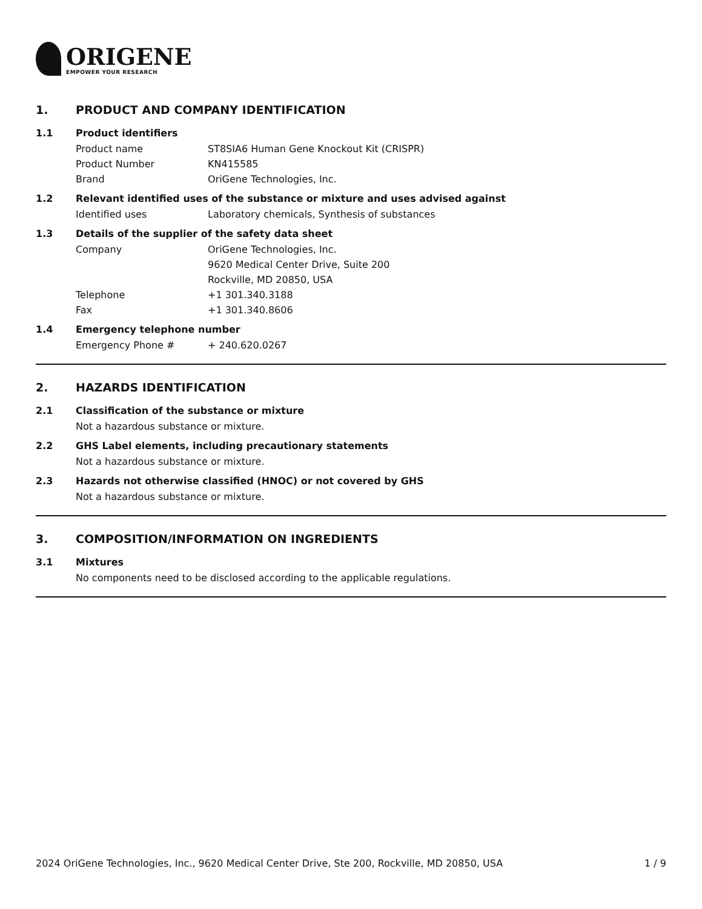ORIGENE
EMPOWER YOUR RESEARCH
1. PRODUCT AND COMPANY IDENTIFICATION
1.1 Product identifiers
Product name ST8SIA6 Human Gene Knockout Kit (CRISPR)
Product Number KN415585
Brand OriGene Technologies, Inc.
1.2 Relevant identified uses of the substance or mixture and uses advised against
Identified uses Laboratory chemicals, Synthesis of substances
1.3 Details of the supplier of the safety data sheet
Company OriGene Technologies, Inc.
9620 Medical Center Drive, Suite 200
Rockville, MD 20850, USA
Telephone +1 301.340.3188
Fax +1 301.340.8606
1.4 Emergency telephone number
Emergency Phone # + 240.620.0267
2. HAZARDS IDENTIFICATION
2.1 Classification of the substance or mixture
Not a hazardous substance or mixture.
2.2 GHS Label elements, including precautionary statements
Not a hazardous substance or mixture.
2.3 Hazards not otherwise classified (HNOC) or not covered by GHS
Not a hazardous substance or mixture.
3. COMPOSITION/INFORMATION ON INGREDIENTS
3.1 Mixtures
No components need to be disclosed according to the applicable regulations.
2024 OriGene Technologies, Inc., 9620 Medical Center Drive, Ste 200, Rockville, MD 20850, USA 1 / 9